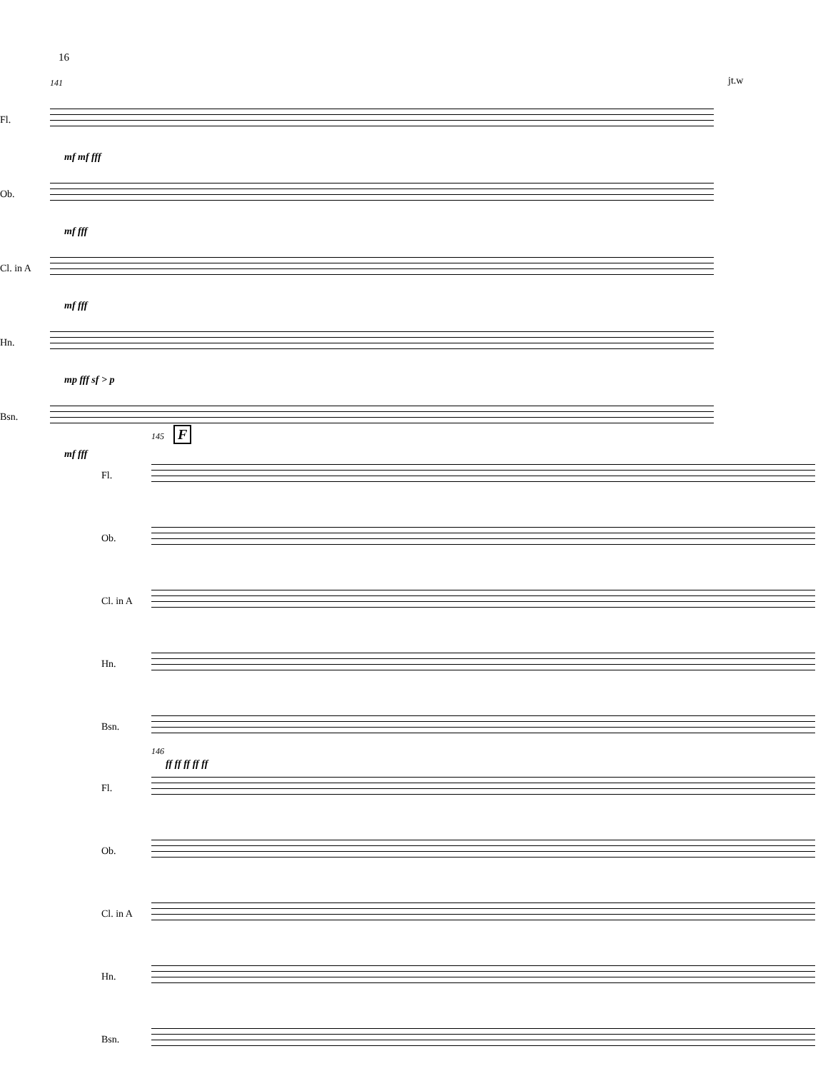16
141
Fl.
mf mf fff
Ob.
mf fff
Cl. in A
mf fff
Hn.
mp fff sf > p
Bsn.
mf fff
jt.w
145 F
Fl.
Ob.
Cl. in A
Hn.
Bsn.
ff ff ff ff ff
146
Fl.
Ob.
Cl. in A
Hn.
Bsn.